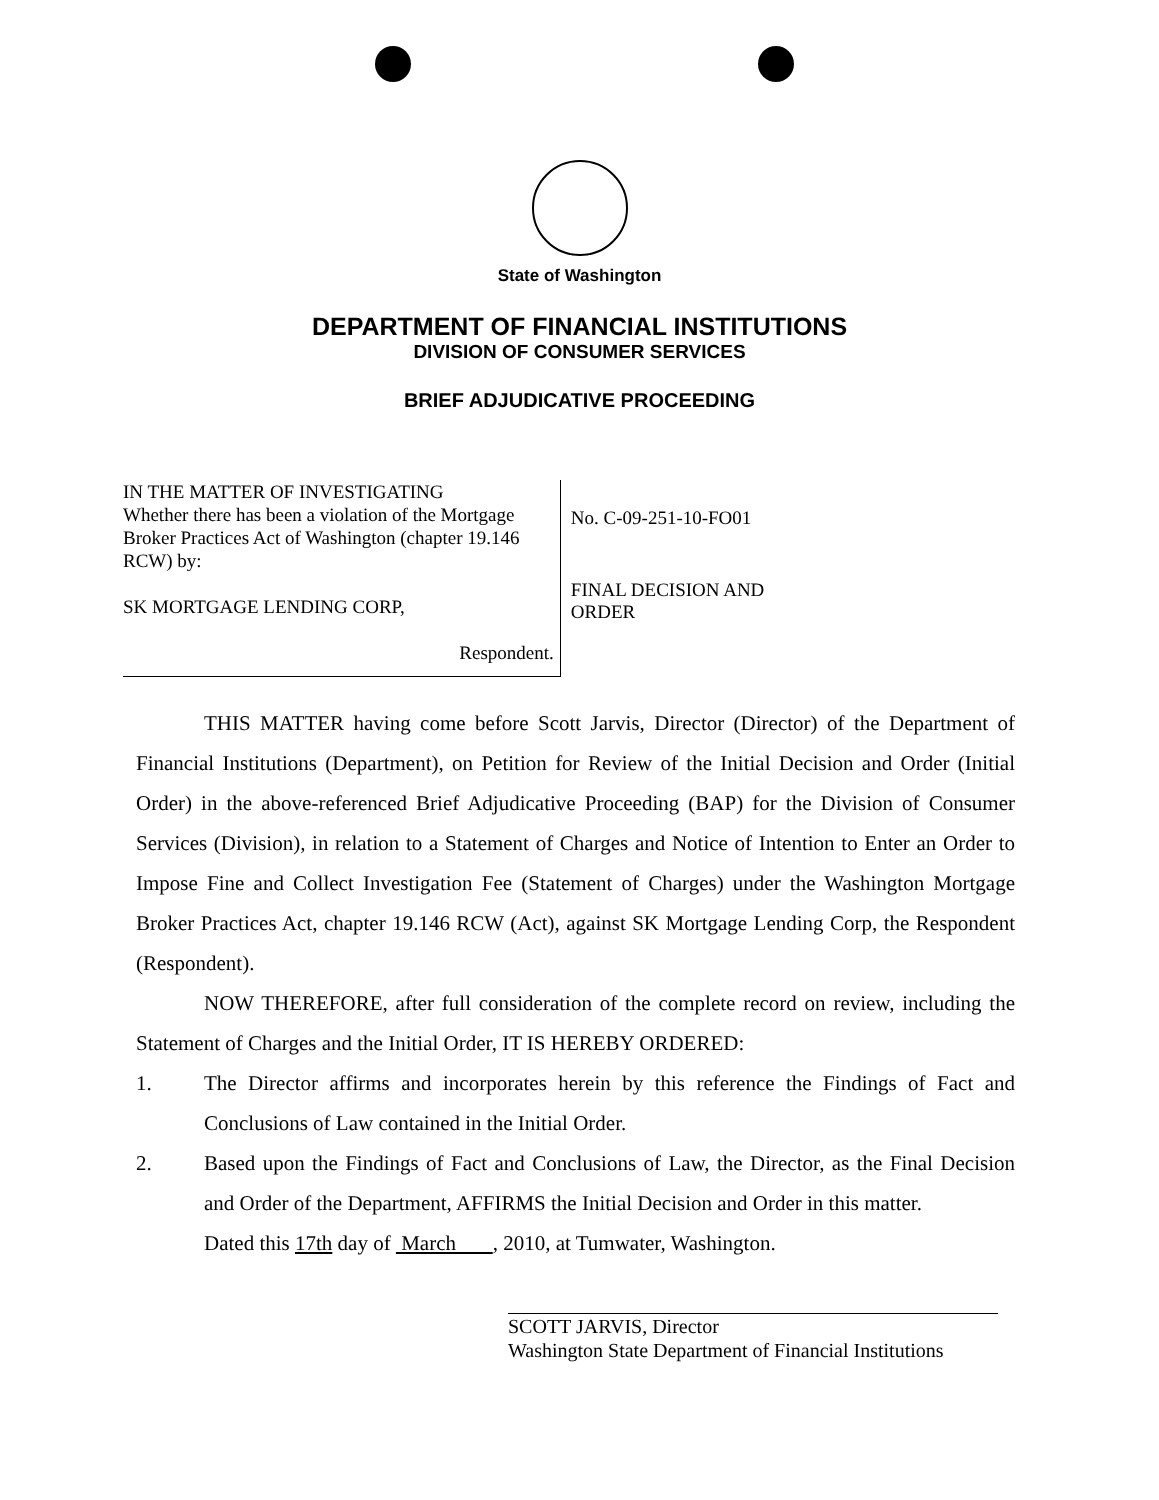State of Washington
DEPARTMENT OF FINANCIAL INSTITUTIONS
DIVISION OF CONSUMER SERVICES
BRIEF ADJUDICATIVE PROCEEDING
IN THE MATTER OF INVESTIGATING
Whether there has been a violation of the Mortgage Broker Practices Act of Washington (chapter 19.146 RCW) by:
SK MORTGAGE LENDING CORP,
Respondent.
No. C-09-251-10-FO01
FINAL DECISION AND ORDER
THIS MATTER having come before Scott Jarvis, Director (Director) of the Department of Financial Institutions (Department), on Petition for Review of the Initial Decision and Order (Initial Order) in the above-referenced Brief Adjudicative Proceeding (BAP) for the Division of Consumer Services (Division), in relation to a Statement of Charges and Notice of Intention to Enter an Order to Impose Fine and Collect Investigation Fee (Statement of Charges) under the Washington Mortgage Broker Practices Act, chapter 19.146 RCW (Act), against SK Mortgage Lending Corp, the Respondent (Respondent).
NOW THEREFORE, after full consideration of the complete record on review, including the Statement of Charges and the Initial Order, IT IS HEREBY ORDERED:
1. The Director affirms and incorporates herein by this reference the Findings of Fact and Conclusions of Law contained in the Initial Order.
2. Based upon the Findings of Fact and Conclusions of Law, the Director, as the Final Decision and Order of the Department, AFFIRMS the Initial Decision and Order in this matter.
Dated this 17th day of March , 2010, at Tumwater, Washington.
SCOTT JARVIS, Director
Washington State Department of Financial Institutions